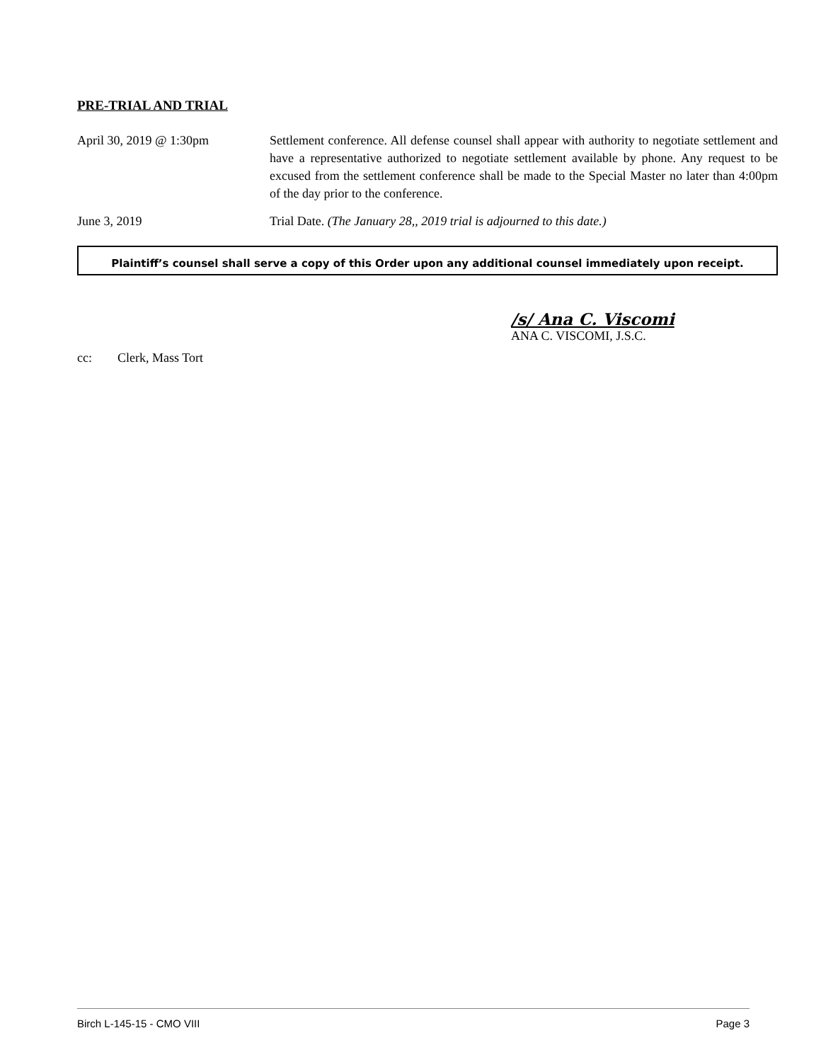PRE-TRIAL AND TRIAL
April 30, 2019 @ 1:30pm Settlement conference. All defense counsel shall appear with authority to negotiate settlement and have a representative authorized to negotiate settlement available by phone. Any request to be excused from the settlement conference shall be made to the Special Master no later than 4:00pm of the day prior to the conference.
June 3, 2019 Trial Date. (The January 28,, 2019 trial is adjourned to this date.)
Plaintiff’s counsel shall serve a copy of this Order upon any additional counsel immediately upon receipt.
/s/ Ana C. Viscomi
ANA C. VISCOMI, J.S.C.
cc: Clerk, Mass Tort
Birch L-145-15 - CMO VIII Page 3